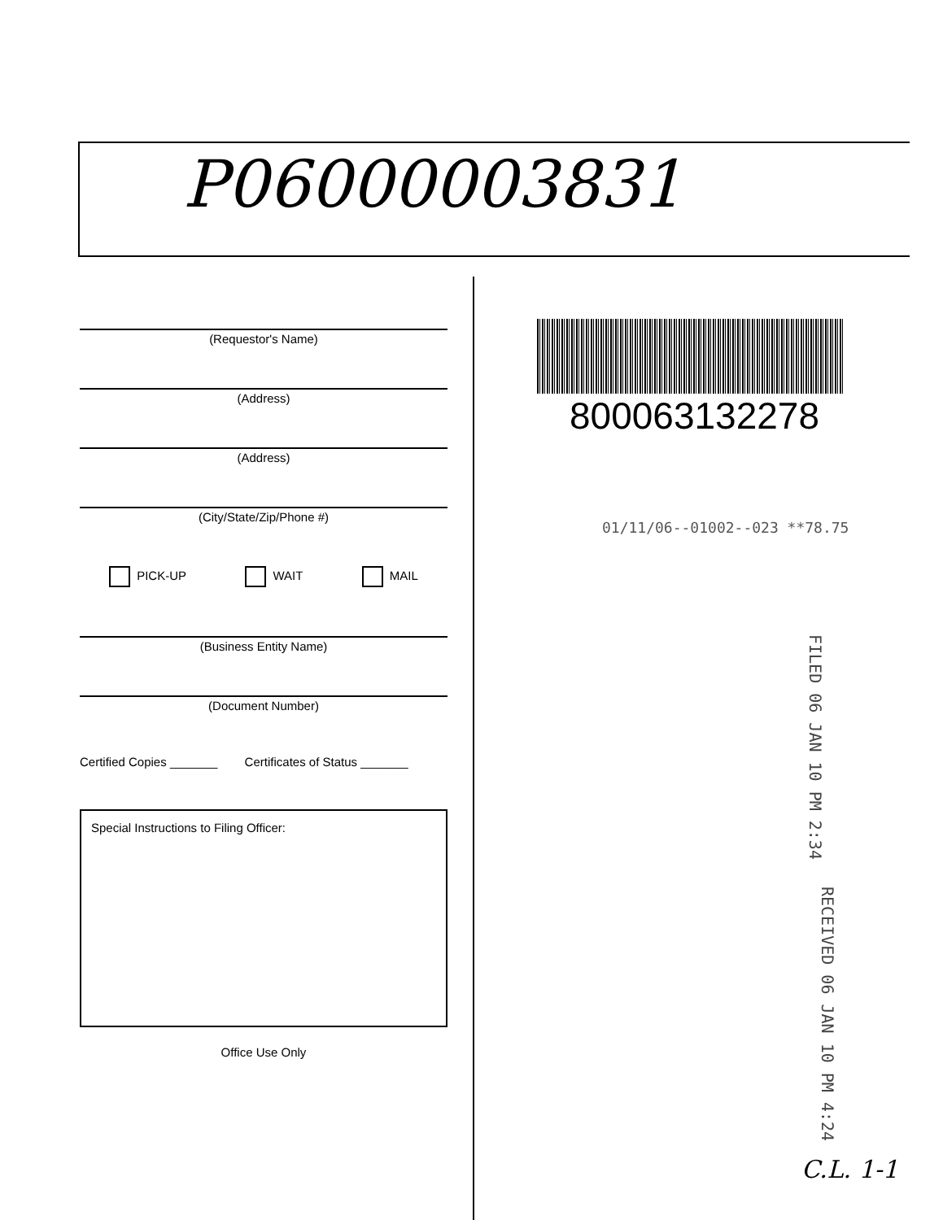P06000003831
(Requestor's Name)
(Address)
(Address)
(City/State/Zip/Phone #)
PICK-UP WAIT MAIL
(Business Entity Name)
(Document Number)
Certified Copies _______ Certificates of Status _______
Special Instructions to Filing Officer:
Office Use Only
800063132278
01/11/06--01002--023 **78.75
FILED 06 JAN 10 PM 2:34
RECEIVED 06 JAN 10 PM 4:24
C.L. 1-1